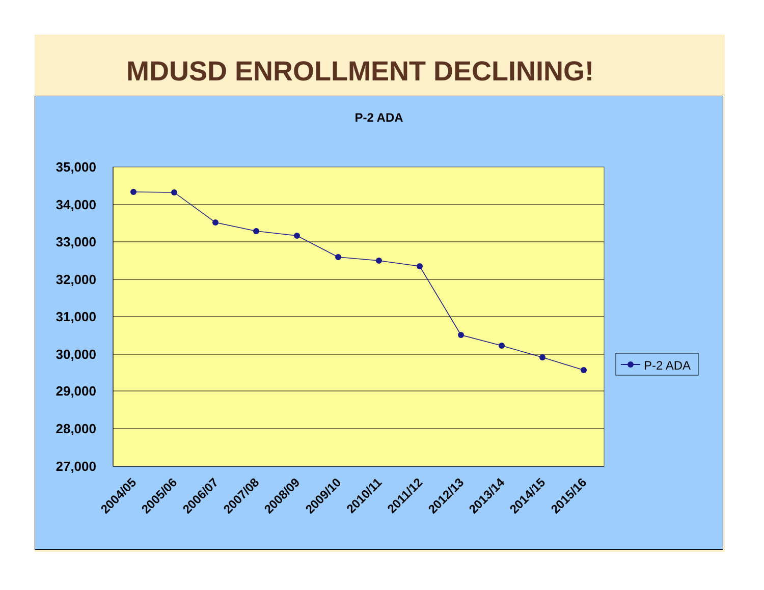MDUSD ENROLLMENT DECLINING!
P-2 ADA
35,000
34,000
33,000
32,000
31,000
30,000
29,000
28,000
27,000
2004/05
2005/06
2006/07
2007/08
2008/09
2009/10
2010/11
2011/12
2012/13
2013/14
2014/15
2015/16
P-2 ADA